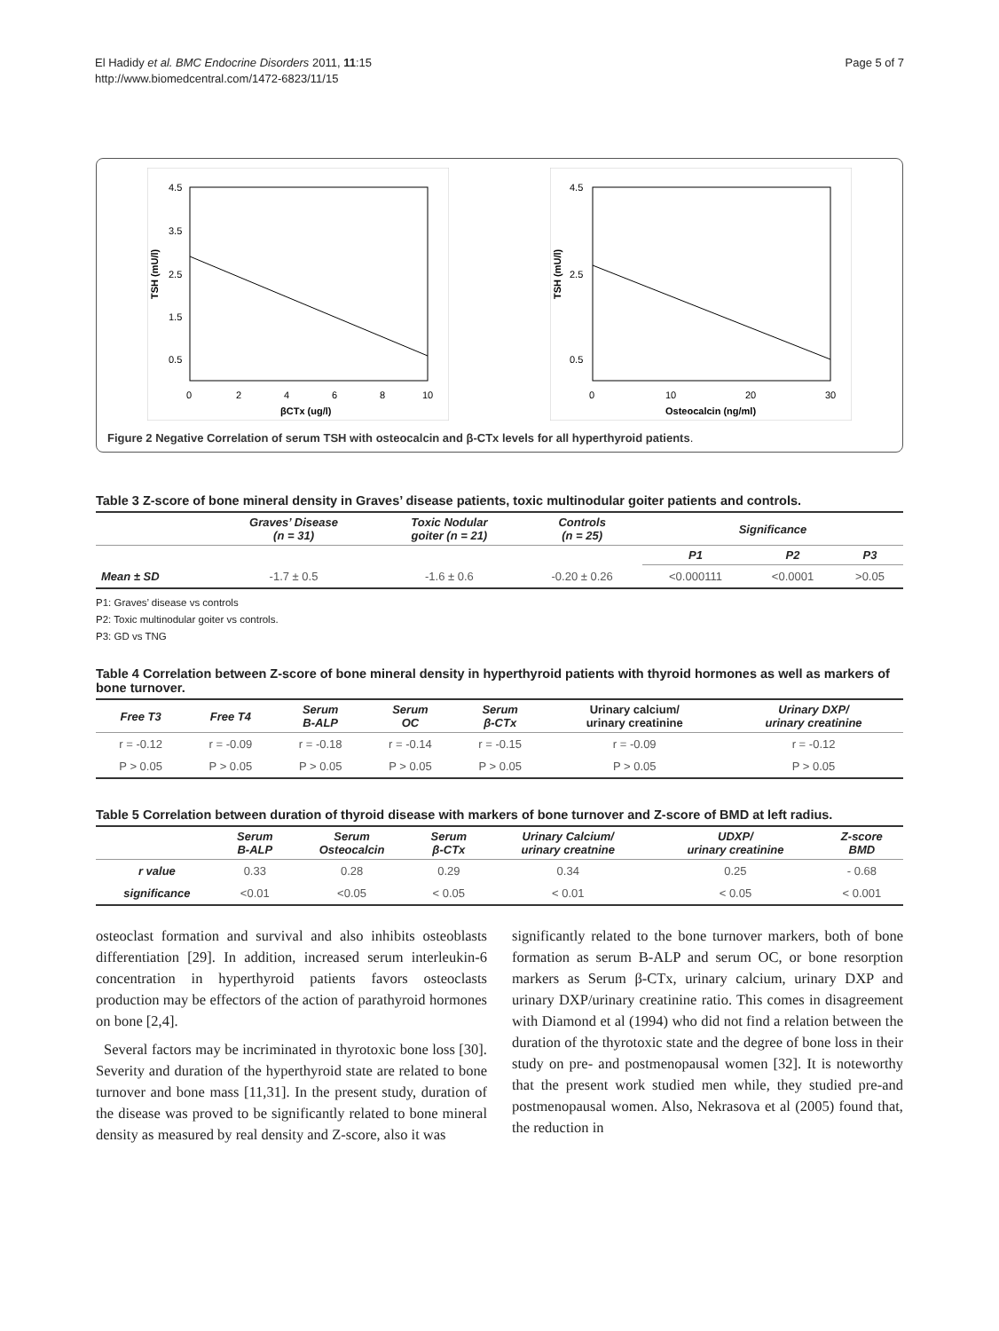El Hadidy et al. BMC Endocrine Disorders 2011, 11:15
http://www.biomedcentral.com/1472-6823/11/15
Page 5 of 7
TSH (mU/l)
4.5
3.5
2.5
1.5
0.5
0
2
4
6
8
10
βCTx (ug/l)
TSH (mU/l)
4.5
2.5
0.5
0
10
20
30
Osteocalcin (ng/ml)
Figure 2 Negative Correlation of serum TSH with osteocalcin and β-CTx levels for all hyperthyroid patients.
Table 3 Z-score of bone mineral density in Graves’ disease patients, toxic multinodular goiter patients and controls.
| | Graves’ Disease (n = 31) | Toxic Nodular goiter (n = 21) | Controls (n = 25) | Significance | | |
| --- | --- | --- | --- | --- | --- | --- |
| | | | | P1 | P2 | P3 |
| Mean ± SD | -1.7 ± 0.5 | -1.6 ± 0.6 | -0.20 ± 0.26 | <0.000111 | <0.0001 | >0.05 |
P1: Graves’ disease vs controls
P2: Toxic multinodular goiter vs controls.
P3: GD vs TNG
Table 4 Correlation between Z-score of bone mineral density in hyperthyroid patients with thyroid hormones as well as markers of bone turnover.
| Free T3 | Free T4 | Serum B-ALP | Serum OC | Serum β-CTx | Urinary calcium/ urinary creatinine | Urinary DXP/ urinary creatinine |
| --- | --- | --- | --- | --- | --- | --- |
| r = -0.12 | r = -0.09 | r = -0.18 | r = -0.14 | r = -0.15 | r = -0.09 | r = -0.12 |
| P > 0.05 | P > 0.05 | P > 0.05 | P > 0.05 | P > 0.05 | P > 0.05 | P > 0.05 |
Table 5 Correlation between duration of thyroid disease with markers of bone turnover and Z-score of BMD at left radius.
| | Serum B-ALP | Serum Osteocalcin | Serum β-CTx | Urinary Calcium/ urinary creatnine | UDXP/ urinary creatinine | Z-score BMD |
| --- | --- | --- | --- | --- | --- | --- |
| r value | 0.33 | 0.28 | 0.29 | 0.34 | 0.25 | - 0.68 |
| significance | <0.01 | <0.05 | < 0.05 | < 0.01 | < 0.05 | < 0.001 |
osteoclast formation and survival and also inhibits osteoblasts differentiation [29]. In addition, increased serum interleukin-6 concentration in hyperthyroid patients favors osteoclasts production may be effectors of the action of parathyroid hormones on bone [2,4].
Several factors may be incriminated in thyrotoxic bone loss [30]. Severity and duration of the hyperthyroid state are related to bone turnover and bone mass [11,31]. In the present study, duration of the disease was proved to be significantly related to bone mineral density as measured by real density and Z-score, also it was
significantly related to the bone turnover markers, both of bone formation as serum B-ALP and serum OC, or bone resorption markers as Serum β-CTx, urinary calcium, urinary DXP and urinary DXP/urinary creatinine ratio. This comes in disagreement with Diamond et al (1994) who did not find a relation between the duration of the thyrotoxic state and the degree of bone loss in their study on pre- and postmenopausal women [32]. It is noteworthy that the present work studied men while, they studied pre-and postmenopausal women. Also, Nekrasova et al (2005) found that, the reduction in